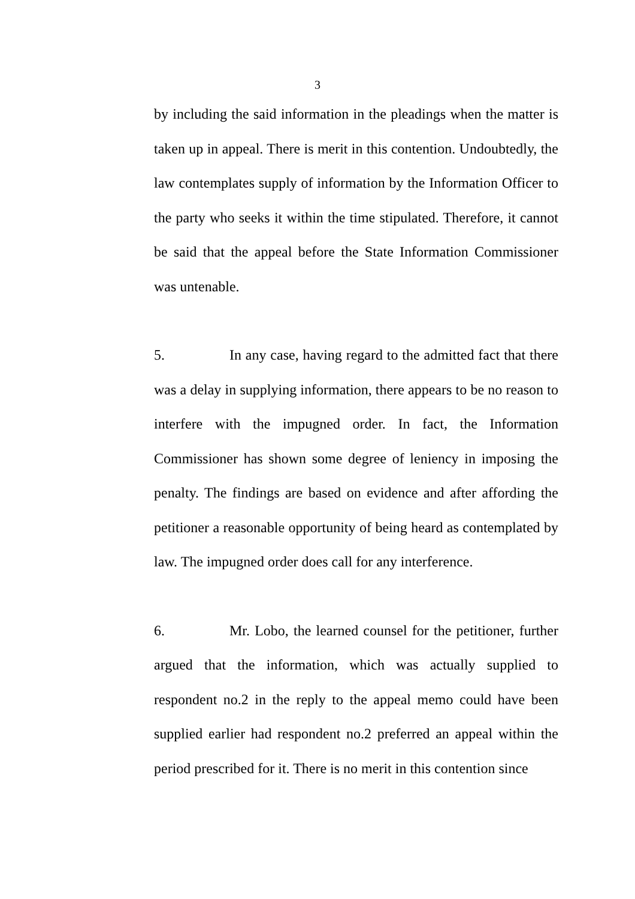3
by including the said information in the pleadings when the matter is taken up in appeal. There is merit in this contention. Undoubtedly, the law contemplates supply of information by the Information Officer to the party who seeks it within the time stipulated. Therefore, it cannot be said that the appeal before the State Information Commissioner was untenable.
5. In any case, having regard to the admitted fact that there was a delay in supplying information, there appears to be no reason to interfere with the impugned order. In fact, the Information Commissioner has shown some degree of leniency in imposing the penalty. The findings are based on evidence and after affording the petitioner a reasonable opportunity of being heard as contemplated by law. The impugned order does call for any interference.
6. Mr. Lobo, the learned counsel for the petitioner, further argued that the information, which was actually supplied to respondent no.2 in the reply to the appeal memo could have been supplied earlier had respondent no.2 preferred an appeal within the period prescribed for it. There is no merit in this contention since